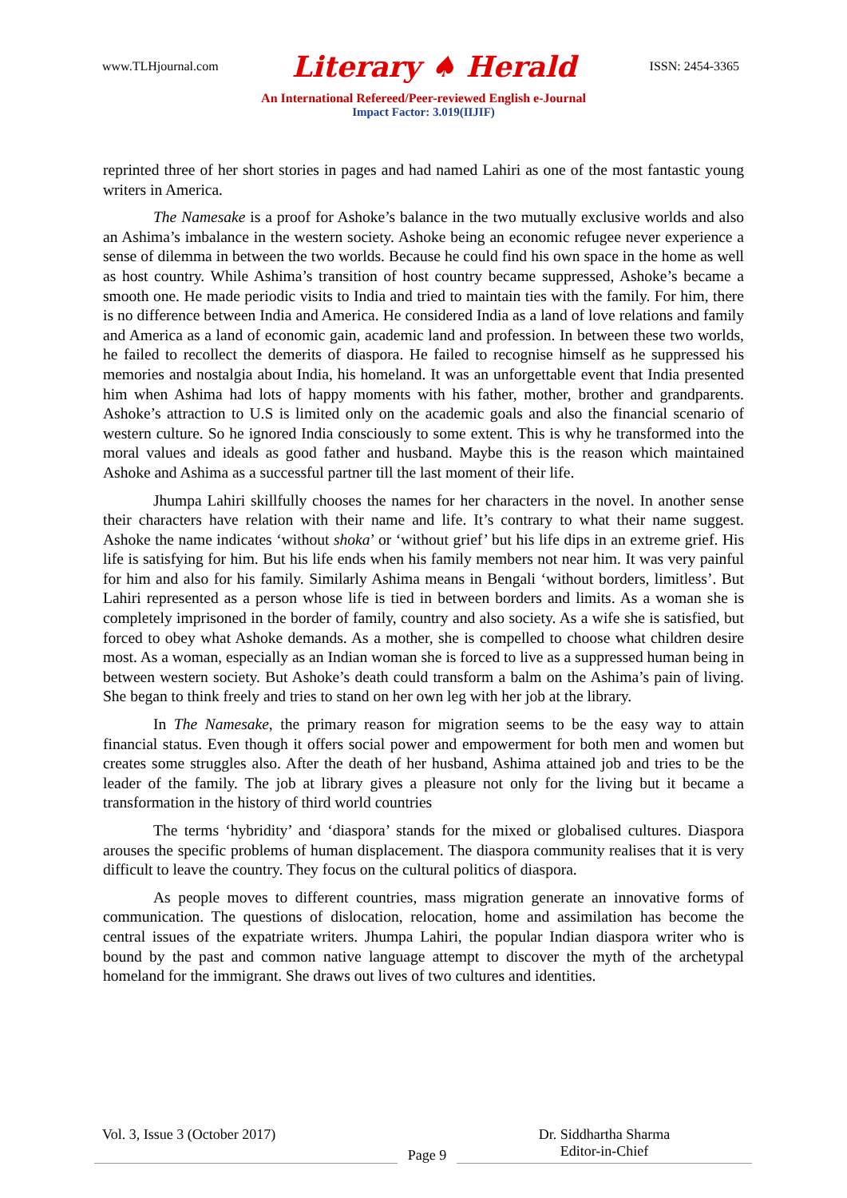www.TLHjournal.com Literary ♠ Herald ISSN: 2454-3365
An International Refereed/Peer-reviewed English e-Journal
Impact Factor: 3.019(IIJIF)
reprinted three of her short stories in pages and had named Lahiri as one of the most fantastic young writers in America.
The Namesake is a proof for Ashoke’s balance in the two mutually exclusive worlds and also an Ashima’s imbalance in the western society. Ashoke being an economic refugee never experience a sense of dilemma in between the two worlds. Because he could find his own space in the home as well as host country. While Ashima’s transition of host country became suppressed, Ashoke’s became a smooth one. He made periodic visits to India and tried to maintain ties with the family. For him, there is no difference between India and America. He considered India as a land of love relations and family and America as a land of economic gain, academic land and profession. In between these two worlds, he failed to recollect the demerits of diaspora. He failed to recognise himself as he suppressed his memories and nostalgia about India, his homeland. It was an unforgettable event that India presented him when Ashima had lots of happy moments with his father, mother, brother and grandparents. Ashoke’s attraction to U.S is limited only on the academic goals and also the financial scenario of western culture. So he ignored India consciously to some extent. This is why he transformed into the moral values and ideals as good father and husband. Maybe this is the reason which maintained Ashoke and Ashima as a successful partner till the last moment of their life.
Jhumpa Lahiri skillfully chooses the names for her characters in the novel. In another sense their characters have relation with their name and life. It’s contrary to what their name suggest. Ashoke the name indicates ‘without shoka’ or ‘without grief’ but his life dips in an extreme grief. His life is satisfying for him. But his life ends when his family members not near him. It was very painful for him and also for his family. Similarly Ashima means in Bengali ‘without borders, limitless’. But Lahiri represented as a person whose life is tied in between borders and limits. As a woman she is completely imprisoned in the border of family, country and also society. As a wife she is satisfied, but forced to obey what Ashoke demands. As a mother, she is compelled to choose what children desire most. As a woman, especially as an Indian woman she is forced to live as a suppressed human being in between western society. But Ashoke’s death could transform a balm on the Ashima’s pain of living. She began to think freely and tries to stand on her own leg with her job at the library.
In The Namesake, the primary reason for migration seems to be the easy way to attain financial status. Even though it offers social power and empowerment for both men and women but creates some struggles also. After the death of her husband, Ashima attained job and tries to be the leader of the family. The job at library gives a pleasure not only for the living but it became a transformation in the history of third world countries
The terms ‘hybridity’ and ‘diaspora’ stands for the mixed or globalised cultures. Diaspora arouses the specific problems of human displacement. The diaspora community realises that it is very difficult to leave the country. They focus on the cultural politics of diaspora.
As people moves to different countries, mass migration generate an innovative forms of communication. The questions of dislocation, relocation, home and assimilation has become the central issues of the expatriate writers. Jhumpa Lahiri, the popular Indian diaspora writer who is bound by the past and common native language attempt to discover the myth of the archetypal homeland for the immigrant. She draws out lives of two cultures and identities.
Vol. 3, Issue 3 (October 2017)
Page 9
Dr. Siddhartha Sharma
Editor-in-Chief